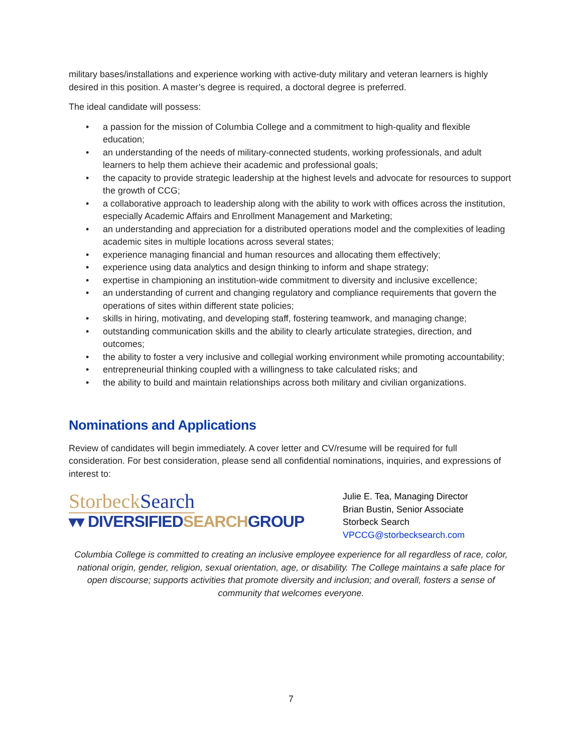military bases/installations and experience working with active-duty military and veteran learners is highly desired in this position. A master’s degree is required, a doctoral degree is preferred.
The ideal candidate will possess:
• a passion for the mission of Columbia College and a commitment to high-quality and flexible education;
• an understanding of the needs of military-connected students, working professionals, and adult learners to help them achieve their academic and professional goals;
• the capacity to provide strategic leadership at the highest levels and advocate for resources to support the growth of CCG;
• a collaborative approach to leadership along with the ability to work with offices across the institution, especially Academic Affairs and Enrollment Management and Marketing;
• an understanding and appreciation for a distributed operations model and the complexities of leading academic sites in multiple locations across several states;
• experience managing financial and human resources and allocating them effectively;
• experience using data analytics and design thinking to inform and shape strategy;
• expertise in championing an institution-wide commitment to diversity and inclusive excellence;
• an understanding of current and changing regulatory and compliance requirements that govern the operations of sites within different state policies;
• skills in hiring, motivating, and developing staff, fostering teamwork, and managing change;
• outstanding communication skills and the ability to clearly articulate strategies, direction, and outcomes;
• the ability to foster a very inclusive and collegial working environment while promoting accountability;
• entrepreneurial thinking coupled with a willingness to take calculated risks; and
• the ability to build and maintain relationships across both military and civilian organizations.
Nominations and Applications
Review of candidates will begin immediately. A cover letter and CV/resume will be required for full consideration. For best consideration, please send all confidential nominations, inquiries, and expressions of interest to:
StorbeckSearch
▾▾ DIVERSIFIEDSEARCHGROUP
Julie E. Tea, Managing Director
Brian Bustin, Senior Associate
Storbeck Search
VPCCG@storbecksearch.com
Columbia College is committed to creating an inclusive employee experience for all regardless of race, color, national origin, gender, religion, sexual orientation, age, or disability. The College maintains a safe place for open discourse; supports activities that promote diversity and inclusion; and overall, fosters a sense of community that welcomes everyone.
7